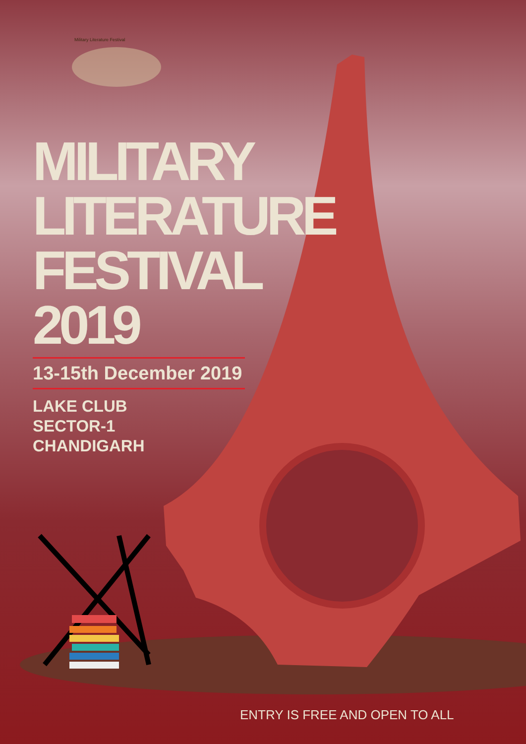Military Literature Festival
MILITARY
LITERATURE
FESTIVAL
2019
13-15th December 2019
LAKE CLUB
SECTOR-1
CHANDIGARH
ENTRY IS FREE AND OPEN TO ALL